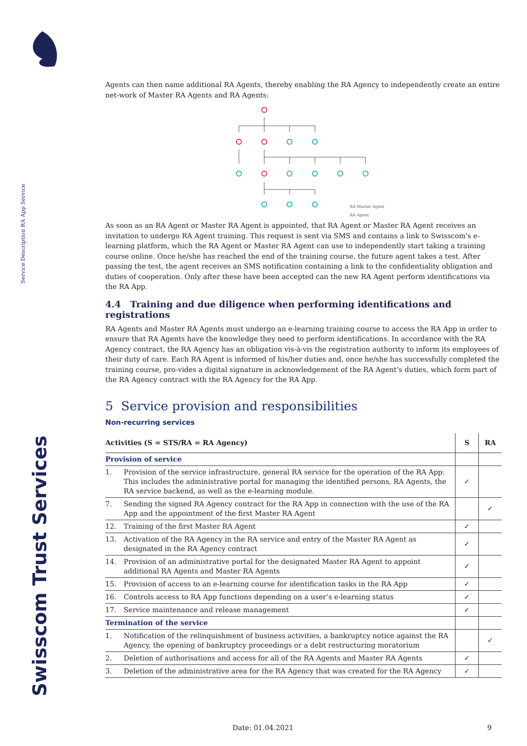Service Description RA App Service
Swisscom Trust Services
Agents can then name additional RA Agents, thereby enabling the RA Agency to independently create an entire net-work of Master RA Agents and RA Agents:
RA Master Agent
RA Agent
As soon as an RA Agent or Master RA Agent is appointed, that RA Agent or Master RA Agent receives an invitation to undergo RA Agent training. This request is sent via SMS and contains a link to Swisscom's e-learning platform, which the RA Agent or Master RA Agent can use to independently start taking a training course online. Once he/she has reached the end of the training course, the future agent takes a test. After passing the test, the agent receives an SMS notification containing a link to the confidentiality obligation and duties of cooperation. Only after these have been accepted can the new RA Agent perform identifications via the RA App.
4.4 Training and due diligence when performing identifications and registrations
RA Agents and Master RA Agents must undergo an e-learning training course to access the RA App in order to ensure that RA Agents have the knowledge they need to perform identifications. In accordance with the RA Agency contract, the RA Agency has an obligation vis-à-vis the registration authority to inform its employees of their duty of care. Each RA Agent is informed of his/her duties and, once he/she has successfully completed the training course, pro-vides a digital signature in acknowledgement of the RA Agent’s duties, which form part of the RA Agency contract with the RA Agency for the RA App.
5 Service provision and responsibilities
Non-recurring services
| Activities (S = STS/RA = RA Agency) | | S | RA |
| --- | --- | --- | --- |
| Provision of service | | | |
| 1. | Provision of the service infrastructure, general RA service for the operation of the RA App: This includes the administrative portal for managing the identified persons, RA Agents, the RA service backend, as well as the e-learning module. | ✓ | |
| 7. | Sending the signed RA Agency contract for the RA App in connection with the use of the RA App and the appointment of the first Master RA Agent | | ✓ |
| 12. | Training of the first Master RA Agent | ✓ | |
| 13. | Activation of the RA Agency in the RA service and entry of the Master RA Agent as designated in the RA Agency contract | ✓ | |
| 14. | Provision of an administrative portal for the designated Master RA Agent to appoint additional RA Agents and Master RA Agents | ✓ | |
| 15. | Provision of access to an e-learning course for identification tasks in the RA App | ✓ | |
| 16. | Controls access to RA App functions depending on a user’s e-learning status | ✓ | |
| 17. | Service maintenance and release management | ✓ | |
| Termination of the service | | | |
| 1. | Notification of the relinquishment of business activities, a bankruptcy notice against the RA Agency, the opening of bankruptcy proceedings or a debt restructuring moratorium | | ✓ |
| 2. | Deletion of authorisations and access for all of the RA Agents and Master RA Agents | ✓ | |
| 3. | Deletion of the administrative area for the RA Agency that was created for the RA Agency | ✓ | |
Date: 01.04.2021 9